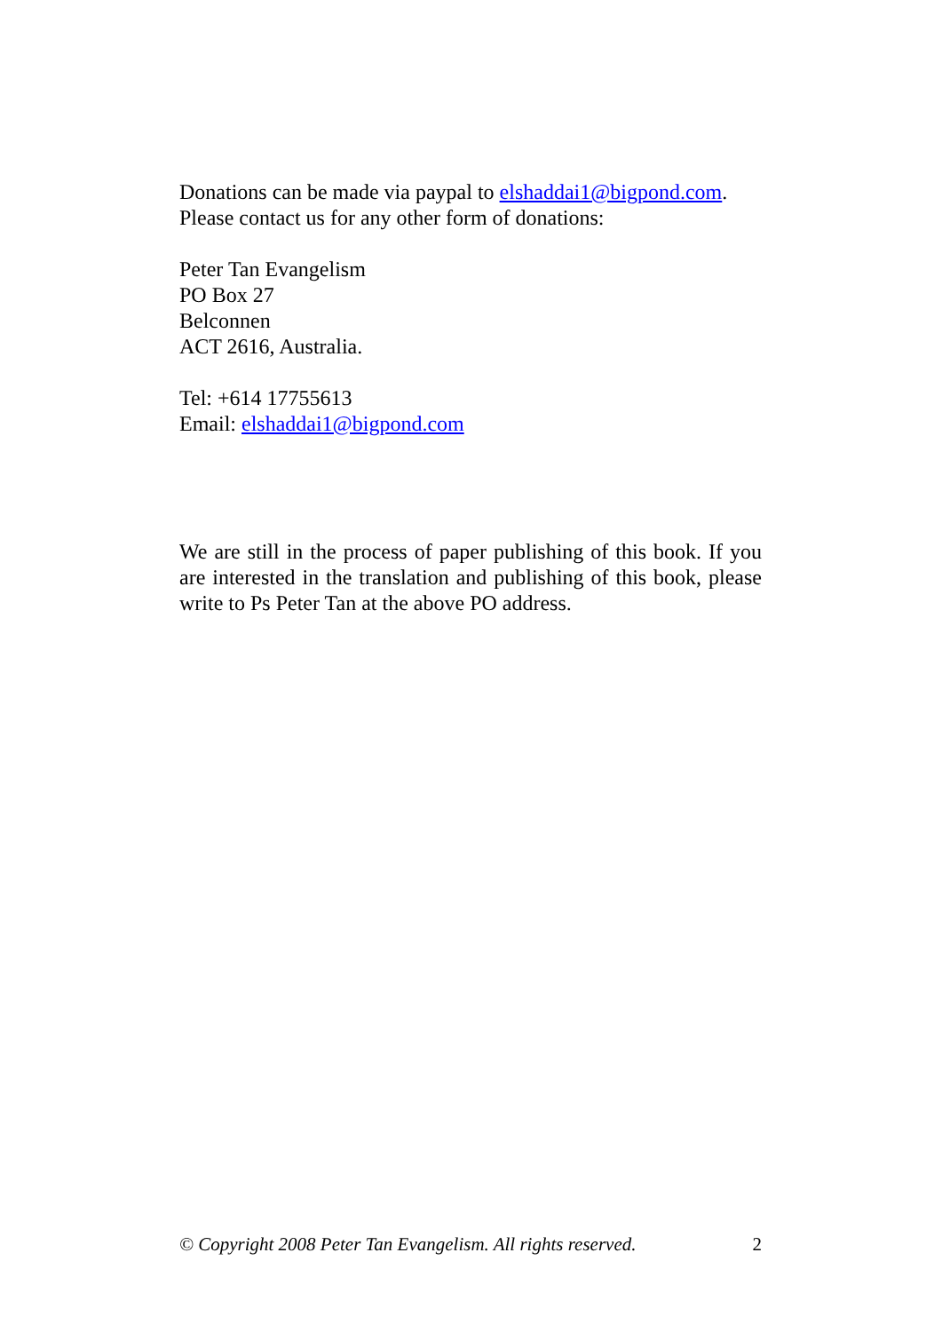Donations can be made via paypal to elshaddai1@bigpond.com.
Please contact us for any other form of donations:
Peter Tan Evangelism
PO Box 27
Belconnen
ACT 2616, Australia.
Tel: +614 17755613
Email: elshaddai1@bigpond.com
We are still in the process of paper publishing of this book. If you are interested in the translation and publishing of this book, please write to Ps Peter Tan at the above PO address.
© Copyright 2008 Peter Tan Evangelism. All rights reserved. 2